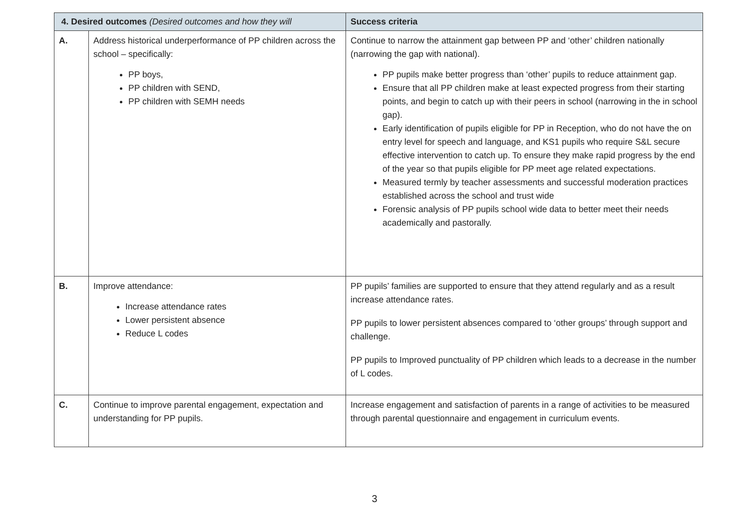| 4. Desired outcomes (Desired outcomes and how they will | | Success criteria |
| --- | --- | --- |
| A. | Address historical underperformance of PP children across the school – specifically: PP boys, PP children with SEND, PP children with SEMH needs | Continue to narrow the attainment gap between PP and ‘other’ children nationally (narrowing the gap with national). PP pupils make better progress than ‘other’ pupils to reduce attainment gap. Ensure that all PP children make at least expected progress from their starting points, and begin to catch up with their peers in school (narrowing in the in school gap). Early identification of pupils eligible for PP in Reception, who do not have the on entry level for speech and language, and KS1 pupils who require S&L secure effective intervention to catch up. To ensure they make rapid progress by the end of the year so that pupils eligible for PP meet age related expectations. Measured termly by teacher assessments and successful moderation practices established across the school and trust wide Forensic analysis of PP pupils school wide data to better meet their needs academically and pastorally. |
| B. | Improve attendance: Increase attendance rates Lower persistent absence Reduce L codes | PP pupils’ families are supported to ensure that they attend regularly and as a result increase attendance rates. PP pupils to lower persistent absences compared to ‘other groups’ through support and challenge. PP pupils to Improved punctuality of PP children which leads to a decrease in the number of L codes. |
| C. | Continue to improve parental engagement, expectation and understanding for PP pupils. | Increase engagement and satisfaction of parents in a range of activities to be measured through parental questionnaire and engagement in curriculum events. |
3